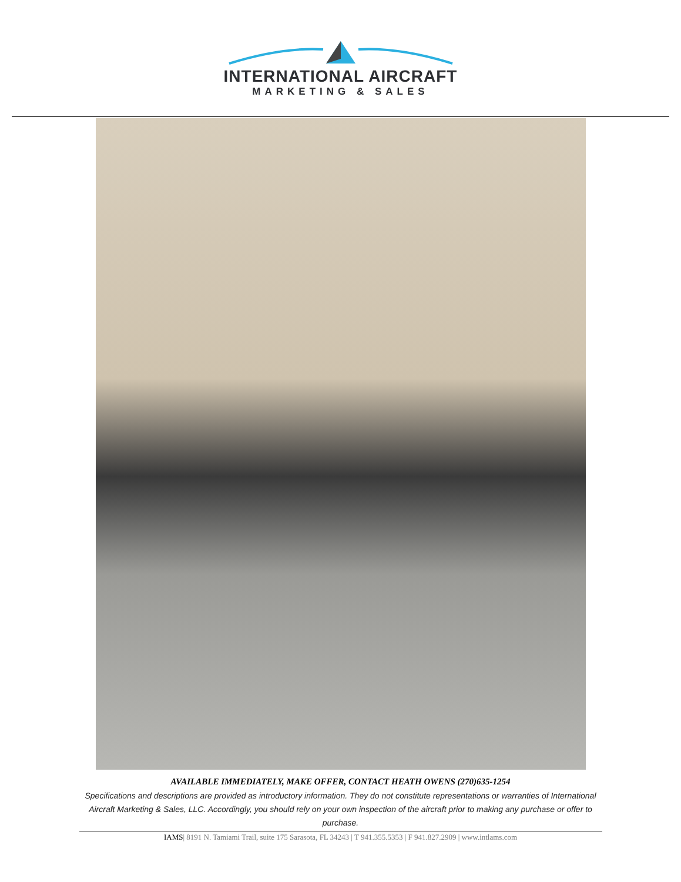INTERNATIONAL AIRCRAFT
MARKETING & SALES
AVAILABLE IMMEDIATELY, MAKE OFFER, CONTACT HEATH OWENS (270)635-1254
Specifications and descriptions are provided as introductory information. They do not constitute representations or warranties of International Aircraft Marketing & Sales, LLC. Accordingly, you should rely on your own inspection of the aircraft prior to making any purchase or offer to purchase.
IAMS| 8191 N. Tamiami Trail, suite 175 Sarasota, FL 34243 | T 941.355.5353 | F 941.827.2909 | www.intlams.com